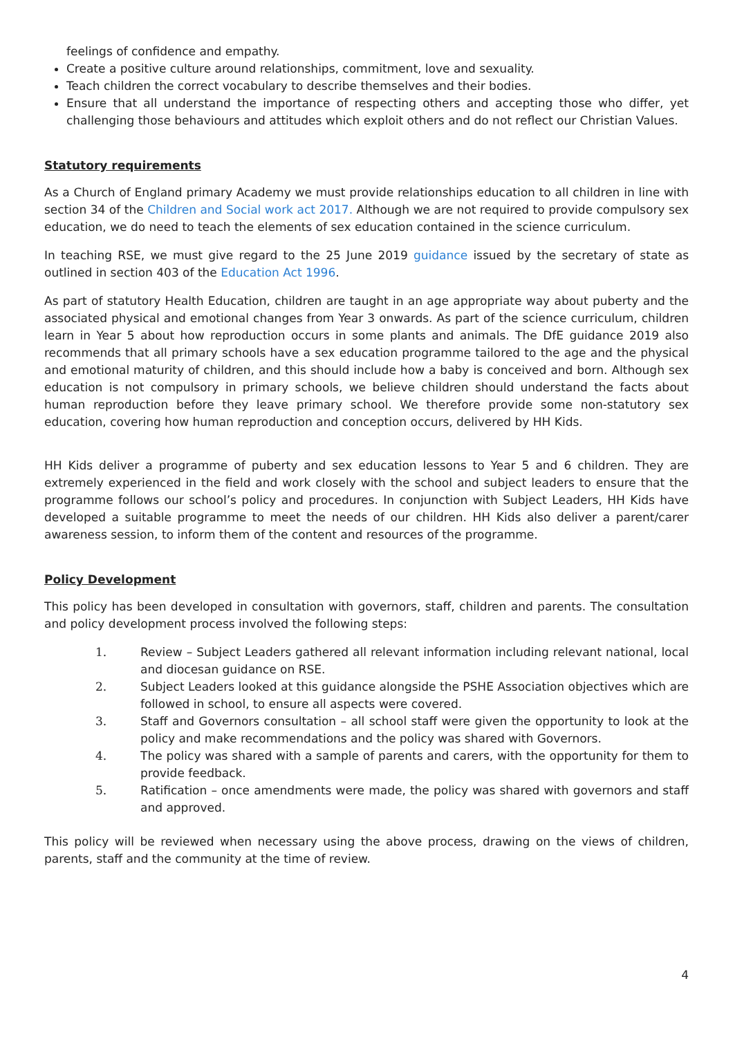feelings of confidence and empathy.
Create a positive culture around relationships, commitment, love and sexuality.
Teach children the correct vocabulary to describe themselves and their bodies.
Ensure that all understand the importance of respecting others and accepting those who differ, yet challenging those behaviours and attitudes which exploit others and do not reflect our Christian Values.
Statutory requirements
As a Church of England primary Academy we must provide relationships education to all children in line with section 34 of the Children and Social work act 2017. Although we are not required to provide compulsory sex education, we do need to teach the elements of sex education contained in the science curriculum.
In teaching RSE, we must give regard to the 25 June 2019 guidance issued by the secretary of state as outlined in section 403 of the Education Act 1996.
As part of statutory Health Education, children are taught in an age appropriate way about puberty and the associated physical and emotional changes from Year 3 onwards. As part of the science curriculum, children learn in Year 5 about how reproduction occurs in some plants and animals. The DfE guidance 2019 also recommends that all primary schools have a sex education programme tailored to the age and the physical and emotional maturity of children, and this should include how a baby is conceived and born. Although sex education is not compulsory in primary schools, we believe children should understand the facts about human reproduction before they leave primary school. We therefore provide some non-statutory sex education, covering how human reproduction and conception occurs, delivered by HH Kids.
HH Kids deliver a programme of puberty and sex education lessons to Year 5 and 6 children. They are extremely experienced in the field and work closely with the school and subject leaders to ensure that the programme follows our school’s policy and procedures. In conjunction with Subject Leaders, HH Kids have developed a suitable programme to meet the needs of our children. HH Kids also deliver a parent/carer awareness session, to inform them of the content and resources of the programme.
Policy Development
This policy has been developed in consultation with governors, staff, children and parents. The consultation and policy development process involved the following steps:
1. Review – Subject Leaders gathered all relevant information including relevant national, local and diocesan guidance on RSE.
2. Subject Leaders looked at this guidance alongside the PSHE Association objectives which are followed in school, to ensure all aspects were covered.
3. Staff and Governors consultation – all school staff were given the opportunity to look at the policy and make recommendations and the policy was shared with Governors.
4. The policy was shared with a sample of parents and carers, with the opportunity for them to provide feedback.
5. Ratification – once amendments were made, the policy was shared with governors and staff and approved.
This policy will be reviewed when necessary using the above process, drawing on the views of children, parents, staff and the community at the time of review.
4